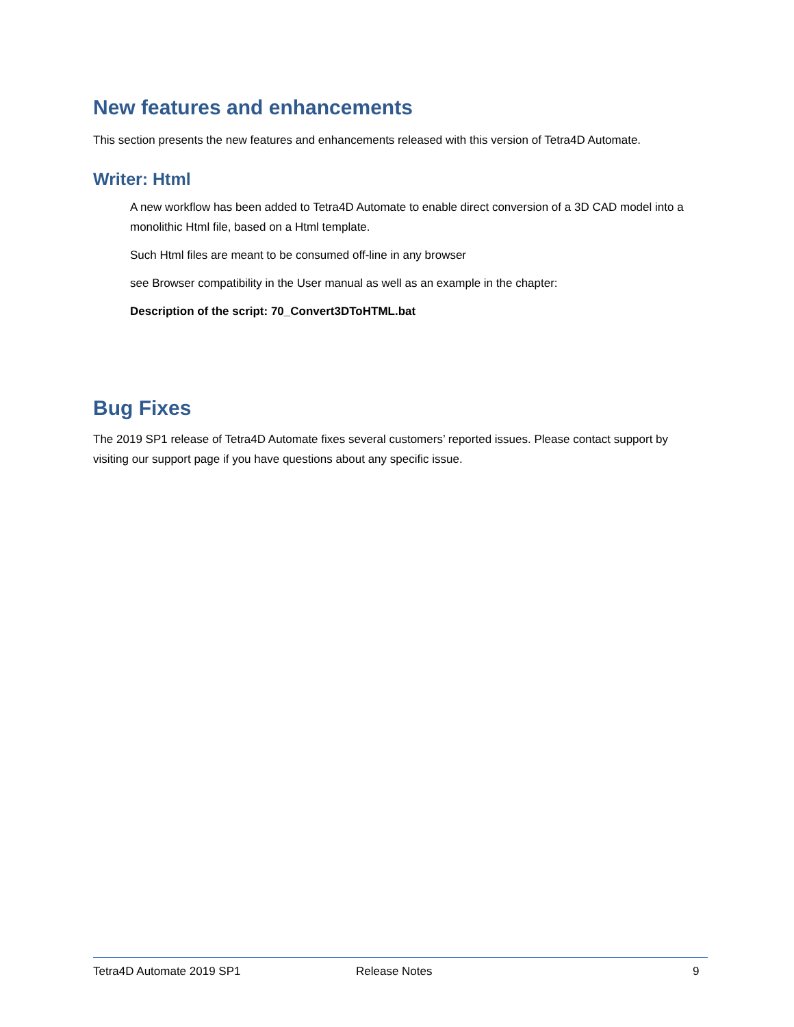New features and enhancements
This section presents the new features and enhancements released with this version of Tetra4D Automate.
Writer: Html
A new workflow has been added to Tetra4D Automate to enable direct conversion of a 3D CAD model into a monolithic Html file, based on a Html template.
Such Html files are meant to be consumed off-line in any browser
see Browser compatibility in the User manual as well as an example in the chapter:
Description of the script: 70_Convert3DToHTML.bat
Bug Fixes
The 2019 SP1 release of Tetra4D Automate fixes several customers’ reported issues. Please contact support by visiting our support page if you have questions about any specific issue.
Tetra4D Automate 2019 SP1 Release Notes 9